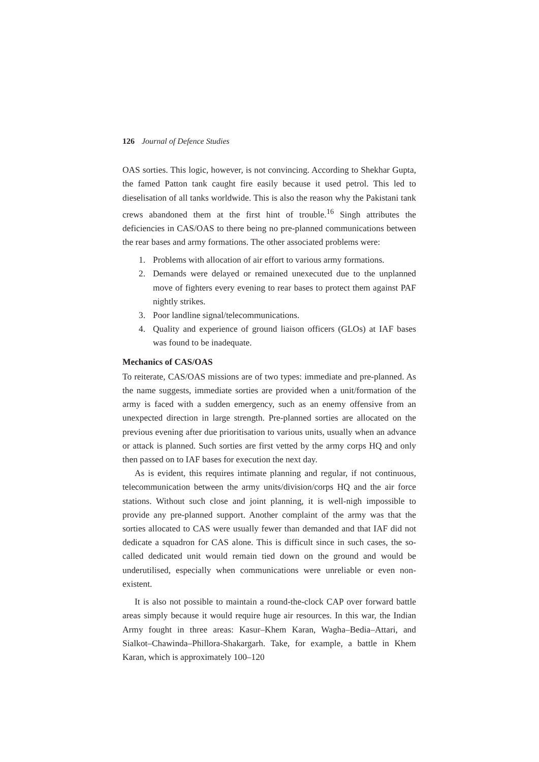126 Journal of Defence Studies
OAS sorties. This logic, however, is not convincing. According to Shekhar Gupta, the famed Patton tank caught fire easily because it used petrol. This led to dieselisation of all tanks worldwide. This is also the reason why the Pakistani tank crews abandoned them at the first hint of trouble.<sup>16</sup> Singh attributes the deficiencies in CAS/OAS to there being no pre-planned communications between the rear bases and army formations. The other associated problems were:
1. Problems with allocation of air effort to various army formations.
2. Demands were delayed or remained unexecuted due to the unplanned move of fighters every evening to rear bases to protect them against PAF nightly strikes.
3. Poor landline signal/telecommunications.
4. Quality and experience of ground liaison officers (GLOs) at IAF bases was found to be inadequate.
Mechanics of CAS/OAS
To reiterate, CAS/OAS missions are of two types: immediate and pre-planned. As the name suggests, immediate sorties are provided when a unit/formation of the army is faced with a sudden emergency, such as an enemy offensive from an unexpected direction in large strength. Pre-planned sorties are allocated on the previous evening after due prioritisation to various units, usually when an advance or attack is planned. Such sorties are first vetted by the army corps HQ and only then passed on to IAF bases for execution the next day.
As is evident, this requires intimate planning and regular, if not continuous, telecommunication between the army units/division/corps HQ and the air force stations. Without such close and joint planning, it is well-nigh impossible to provide any pre-planned support. Another complaint of the army was that the sorties allocated to CAS were usually fewer than demanded and that IAF did not dedicate a squadron for CAS alone. This is difficult since in such cases, the so-called dedicated unit would remain tied down on the ground and would be underutilised, especially when communications were unreliable or even non-existent.
It is also not possible to maintain a round-the-clock CAP over forward battle areas simply because it would require huge air resources. In this war, the Indian Army fought in three areas: Kasur–Khem Karan, Wagha–Bedia–Attari, and Sialkot–Chawinda–Phillora-Shakargarh. Take, for example, a battle in Khem Karan, which is approximately 100–120